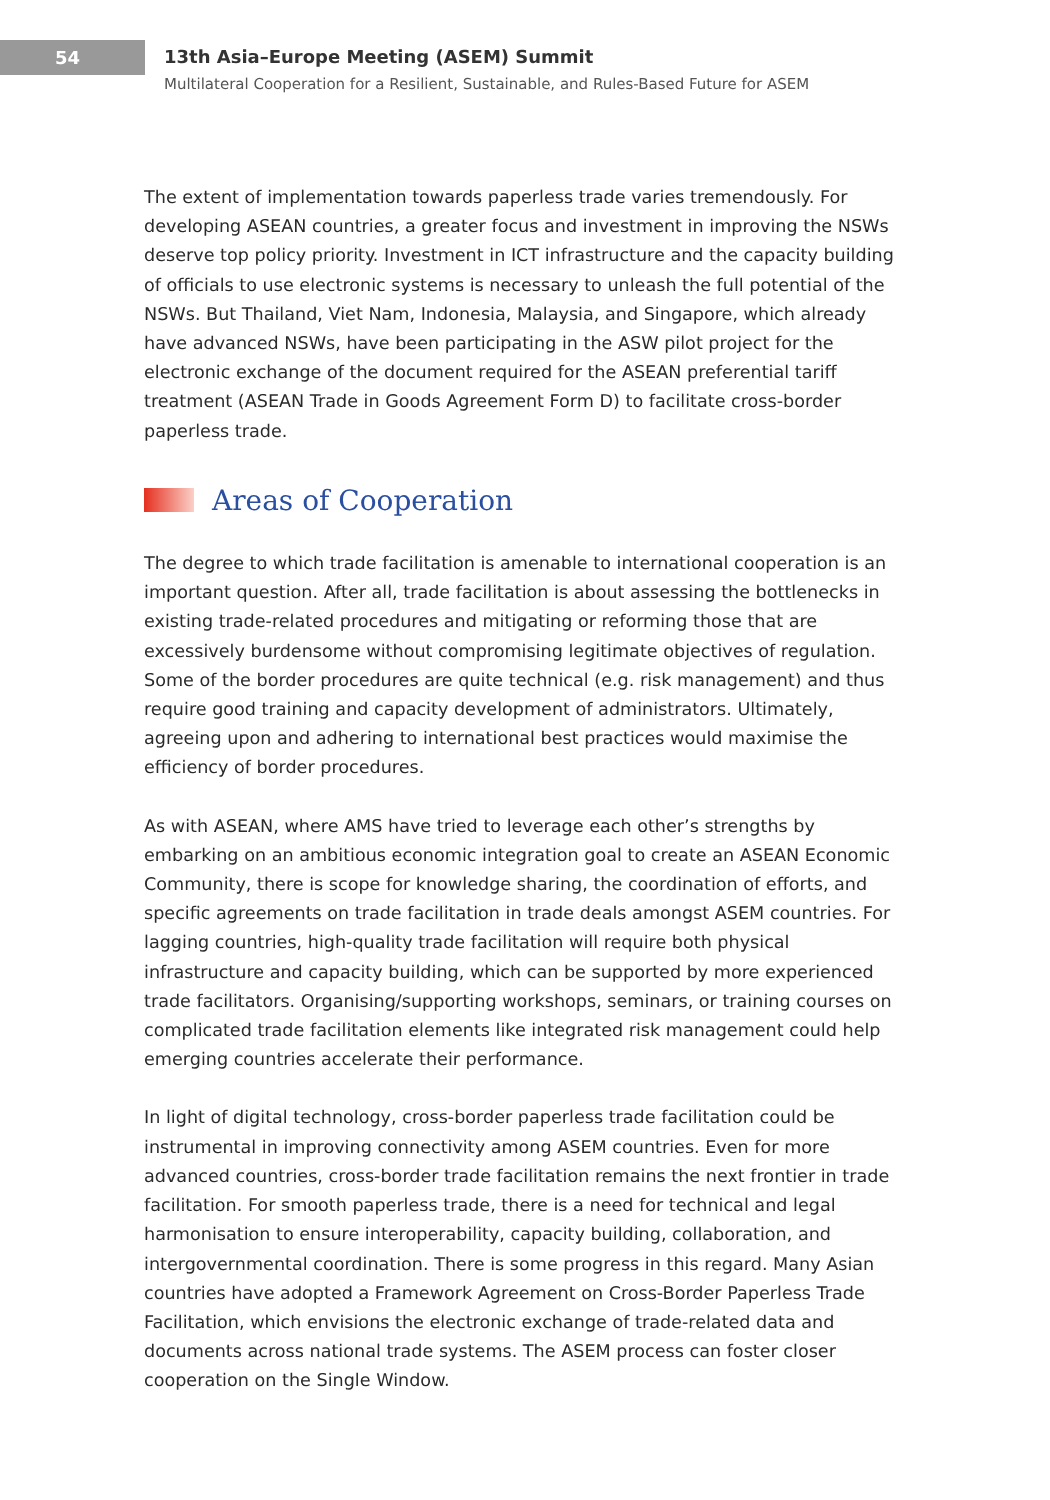54
13th Asia–Europe Meeting (ASEM) Summit
Multilateral Cooperation for a Resilient, Sustainable, and Rules-Based Future for ASEM
The extent of implementation towards paperless trade varies tremendously. For developing ASEAN countries, a greater focus and investment in improving the NSWs deserve top policy priority. Investment in ICT infrastructure and the capacity building of officials to use electronic systems is necessary to unleash the full potential of the NSWs. But Thailand, Viet Nam, Indonesia, Malaysia, and Singapore, which already have advanced NSWs, have been participating in the ASW pilot project for the electronic exchange of the document required for the ASEAN preferential tariff treatment (ASEAN Trade in Goods Agreement Form D) to facilitate cross-border paperless trade.
Areas of Cooperation
The degree to which trade facilitation is amenable to international cooperation is an important question. After all, trade facilitation is about assessing the bottlenecks in existing trade-related procedures and mitigating or reforming those that are excessively burdensome without compromising legitimate objectives of regulation. Some of the border procedures are quite technical (e.g. risk management) and thus require good training and capacity development of administrators. Ultimately, agreeing upon and adhering to international best practices would maximise the efficiency of border procedures.
As with ASEAN, where AMS have tried to leverage each other’s strengths by embarking on an ambitious economic integration goal to create an ASEAN Economic Community, there is scope for knowledge sharing, the coordination of efforts, and specific agreements on trade facilitation in trade deals amongst ASEM countries. For lagging countries, high-quality trade facilitation will require both physical infrastructure and capacity building, which can be supported by more experienced trade facilitators. Organising/supporting workshops, seminars, or training courses on complicated trade facilitation elements like integrated risk management could help emerging countries accelerate their performance.
In light of digital technology, cross-border paperless trade facilitation could be instrumental in improving connectivity among ASEM countries. Even for more advanced countries, cross-border trade facilitation remains the next frontier in trade facilitation. For smooth paperless trade, there is a need for technical and legal harmonisation to ensure interoperability, capacity building, collaboration, and intergovernmental coordination. There is some progress in this regard. Many Asian countries have adopted a Framework Agreement on Cross-Border Paperless Trade Facilitation, which envisions the electronic exchange of trade-related data and documents across national trade systems. The ASEM process can foster closer cooperation on the Single Window.